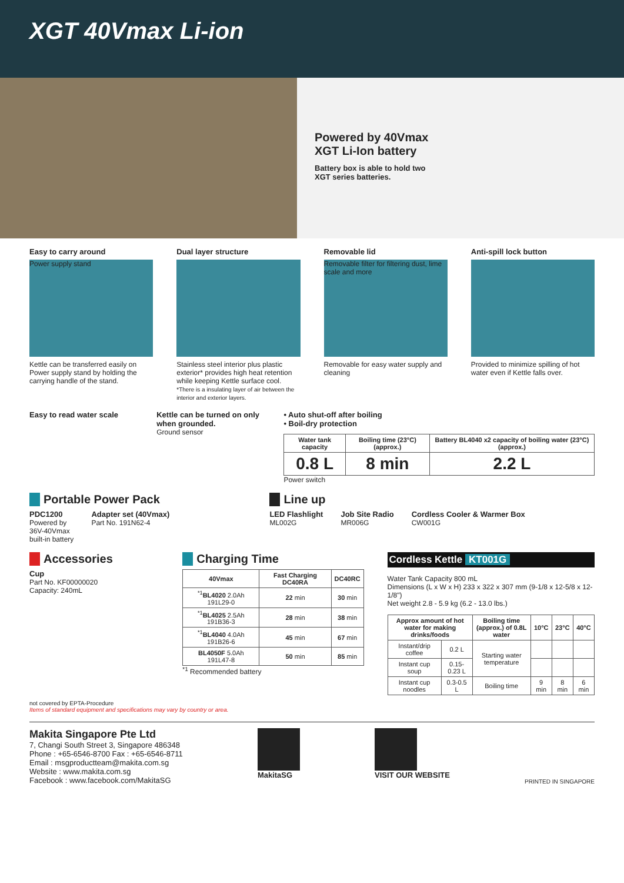XGT 40Vmax Li-ion
Powered by 40Vmax
XGT Li-Ion battery
Battery box is able to hold two
XGT series batteries.
Easy to carry around
Power supply stand
Kettle can be transferred easily on Power supply stand by holding the carrying handle of the stand.
Dual layer structure
Stainless steel interior plus plastic exterior* provides high heat retention while keeping Kettle surface cool.
*There is a insulating layer of air between the interior and exterior layers.
Removable lid
Removable filter for filtering dust, lime scale and more
Removable for easy water supply and cleaning
Anti-spill lock button
Provided to minimize spilling of hot water even if Kettle falls over.
Easy to read water scale Kettle can be turned on only when grounded.
Ground sensor
• Auto shut-off after boiling
• Boil-dry protection
| Water tank capacity | Boiling time (23°C) (approx.) | Battery BL4040 x2 capacity of boiling water (23°C) (approx.) |
| --- | --- | --- |
| 0.8 L | 8 min | 2.2 L |
Power switch
Portable Power Pack
PDC1200
Powered by
36V-40Vmax
built-in battery
Adapter set (40Vmax)
Part No. 191N62-4
Line up
LED Flashlight
ML002G
Job Site Radio
MR006G
Cordless Cooler & Warmer Box
CW001G
Accessories
Cup
Part No. KF00000020
Capacity: 240mL
Charging Time
| 40Vmax | Fast Charging DC40RA | DC40RC |
| --- | --- | --- |
| <sup>*1</sup> BL4020 2.0Ah 191L29-0 | 22 min | 30 min |
| <sup>*1</sup> BL4025 2.5Ah 191B36-3 | 28 min | 38 min |
| <sup>*1</sup> BL4040 4.0Ah 191B26-6 | 45 min | 67 min |
| BL4050F 5.0Ah 191L47-8 | 50 min | 85 min |
<sup>*1</sup> Recommended battery
Cordless Kettle KT001G
Water Tank Capacity 800 mL
Dimensions (L x W x H) 233 x 322 x 307 mm (9-1/8 x 12-5/8 x 12-1/8")
Net weight 2.8 - 5.9 kg (6.2 - 13.0 lbs.)
| Approx amount of hot water for making drinks/foods | | Boiling time (approx.) of 0.8L water | 10°C | 23°C | 40°C |
| --- | --- | --- | --- | --- | --- |
| Instant/drip coffee | 0.2 L | Starting water temperature | | | |
| Instant cup soup | 0.15-0.23 L | | | | |
| Instant cup noodles | 0.3-0.5 L | Boiling time | 9 min | 8 min | 6 min |
not covered by EPTA-Procedure
Items of standard equipment and specifications may vary by country or area.
Makita Singapore Pte Ltd
7, Changi South Street 3, Singapore 486348
Phone : +65-6546-8700 Fax : +65-6546-8711
Email : msgproductteam@makita.com.sg
Website : www.makita.com.sg
Facebook : www.facebook.com/MakitaSG
MakitaSG VISIT OUR WEBSITE
PRINTED IN SINGAPORE